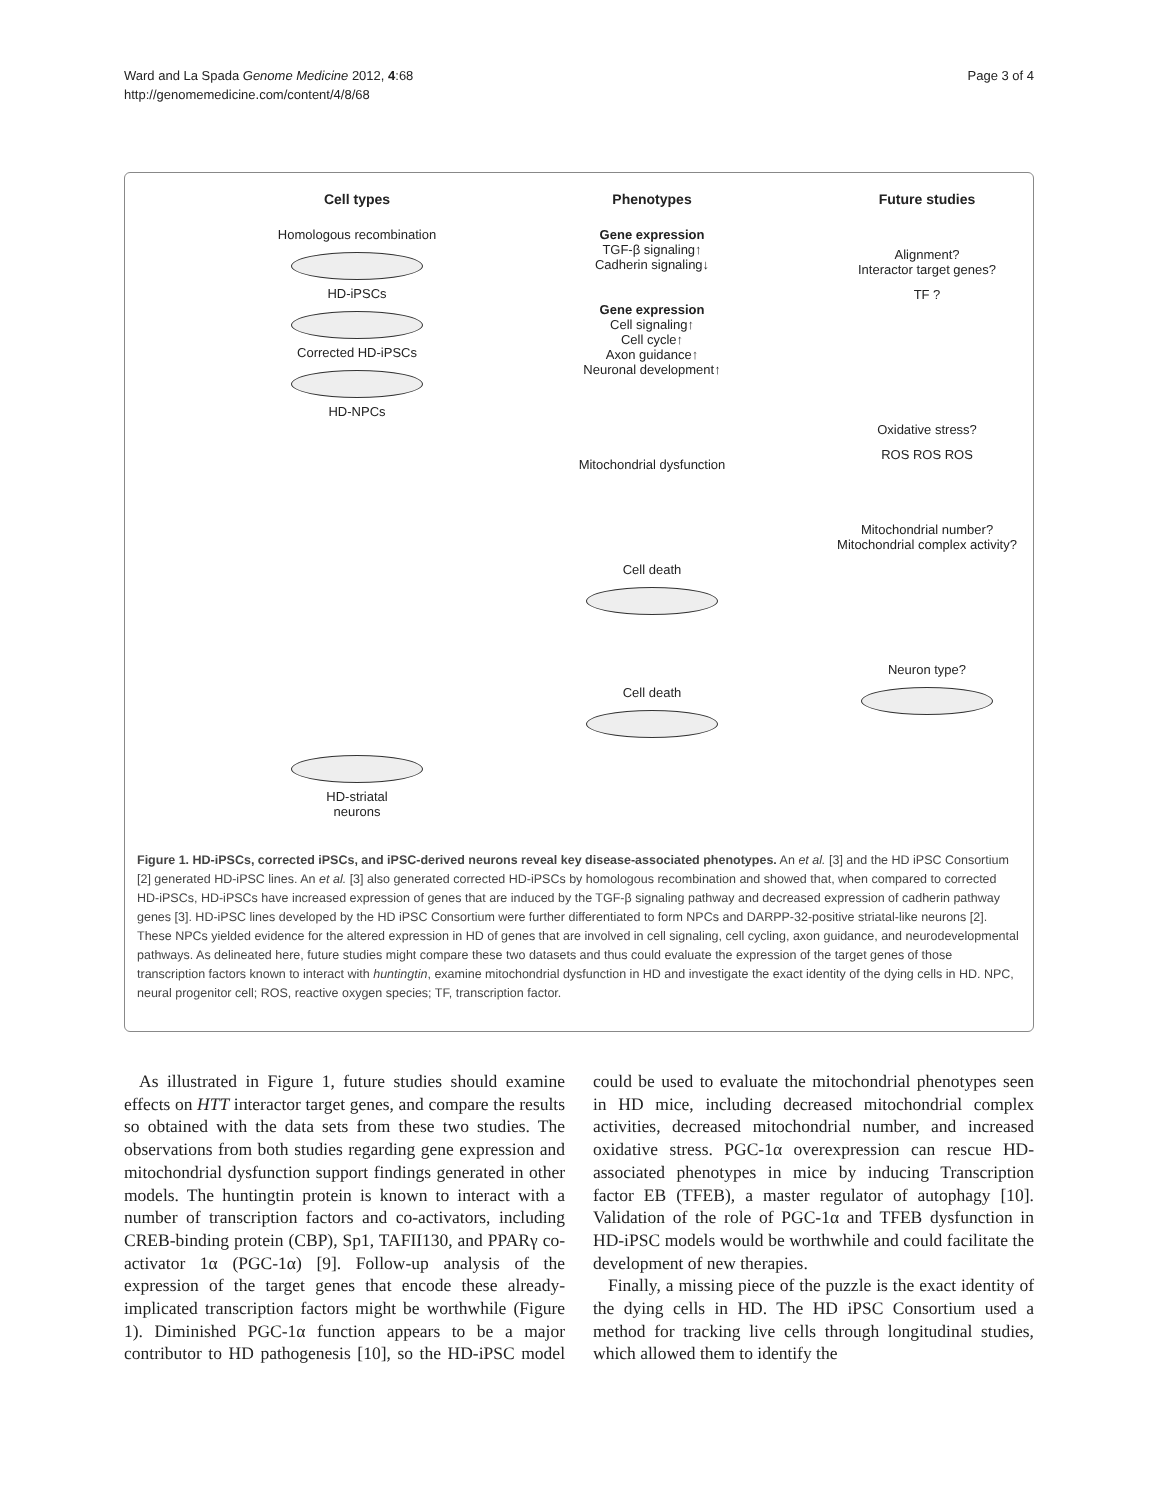Ward and La Spada Genome Medicine 2012, 4:68
http://genomemedicine.com/content/4/8/68
Page 3 of 4
Cell types
Homologous recombination
HD-iPSCs
Corrected HD-iPSCs
HD-NPCs
HD-striatal
neurons
Phenotypes
Gene expression
TGF-β signaling↑
Cadherin signaling↓
Gene expression
Cell signaling↑
Cell cycle↑
Axon guidance↑
Neuronal development↑
Mitochondrial dysfunction
Cell death
Cell death
Future studies
Alignment?
Interactor target genes?
TF ?
Oxidative stress?
ROS ROS ROS
Mitochondrial number?
Mitochondrial complex activity?
Neuron type?
Figure 1. HD-iPSCs, corrected iPSCs, and iPSC-derived neurons reveal key disease-associated phenotypes. An et al. [3] and the HD iPSC Consortium [2] generated HD-iPSC lines. An et al. [3] also generated corrected HD-iPSCs by homologous recombination and showed that, when compared to corrected HD-iPSCs, HD-iPSCs have increased expression of genes that are induced by the TGF-β signaling pathway and decreased expression of cadherin pathway genes [3]. HD-iPSC lines developed by the HD iPSC Consortium were further differentiated to form NPCs and DARPP-32-positive striatal-like neurons [2]. These NPCs yielded evidence for the altered expression in HD of genes that are involved in cell signaling, cell cycling, axon guidance, and neurodevelopmental pathways. As delineated here, future studies might compare these two datasets and thus could evaluate the expression of the target genes of those transcription factors known to interact with huntingtin, examine mitochondrial dysfunction in HD and investigate the exact identity of the dying cells in HD. NPC, neural progenitor cell; ROS, reactive oxygen species; TF, transcription factor.
As illustrated in Figure 1, future studies should examine effects on HTT interactor target genes, and compare the results so obtained with the data sets from these two studies. The observations from both studies regarding gene expression and mitochondrial dysfunction support findings generated in other models. The huntingtin protein is known to interact with a number of transcription factors and co-activators, including CREB-binding protein (CBP), Sp1, TAFII130, and PPARγ co-activator 1α (PGC-1α) [9]. Follow-up analysis of the expression of the target genes that encode these already-implicated transcription factors might be worthwhile (Figure 1). Diminished PGC-1α function appears to be a major contributor to HD pathogenesis [10], so the HD-iPSC model could be used to evaluate the mitochondrial phenotypes seen in HD mice, including decreased mitochondrial complex activities, decreased mitochondrial number, and increased oxidative stress. PGC-1α overexpression can rescue HD-associated phenotypes in mice by inducing Transcription factor EB (TFEB), a master regulator of autophagy [10]. Validation of the role of PGC-1α and TFEB dysfunction in HD-iPSC models would be worthwhile and could facilitate the development of new therapies.
Finally, a missing piece of the puzzle is the exact identity of the dying cells in HD. The HD iPSC Consortium used a method for tracking live cells through longitudinal studies, which allowed them to identify the